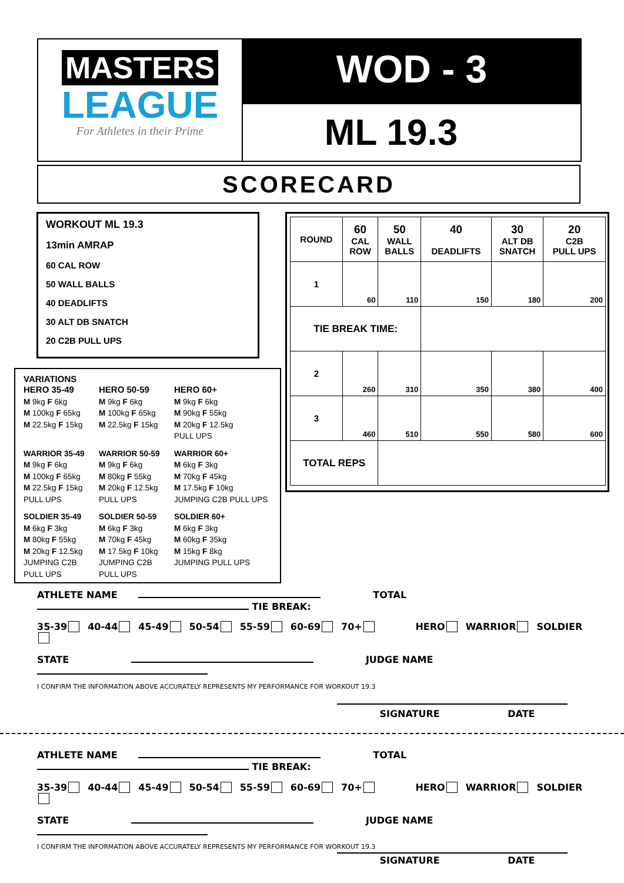MASTERS
LEAGUE
For Athletes in their Prime
WOD - 3
ML 19.3
SCORECARD
WORKOUT ML 19.3
13min AMRAP
60 CAL ROW
50 WALL BALLS
40 DEADLIFTS
30 ALT DB SNATCH
20 C2B PULL UPS
VARIATIONS
| HERO 35-49 M 9kg F 6kg M 100kg F 65kg M 22.5kg F 15kg | HERO 50-59 M 9kg F 6kg M 100kg F 65kg M 22.5kg F 15kg | HERO 60+ M 9kg F 6kg M 90kg F 55kg M 20kg F 12.5kg PULL UPS |
| WARRIOR 35-49 M 9kg F 6kg M 100kg F 65kg M 22.5kg F 15kg PULL UPS | WARRIOR 50-59 M 9kg F 6kg M 80kg F 55kg M 20kg F 12.5kg PULL UPS | WARRIOR 60+ M 6kg F 3kg M 70kg F 45kg M 17.5kg F 10kg JUMPING C2B PULL UPS |
| SOLDIER 35-49 M 6kg F 3kg M 80kg F 55kg M 20kg F 12.5kg JUMPING C2B PULL UPS | SOLDIER 50-59 M 6kg F 3kg M 70kg F 45kg M 17.5kg F 10kg JUMPING C2B PULL UPS | SOLDIER 60+ M 6kg F 3kg M 60kg F 35kg M 15kg F 8kg JUMPING PULL UPS |
| ROUND | 60 CAL ROW | 50 WALL BALLS | 40 DEADLIFTS | 30 ALT DB SNATCH | 20 C2B PULL UPS |
| --- | --- | --- | --- | --- | --- |
| 1 | 60 | 110 | 150 | 180 | 200 |
| TIE BREAK TIME: | | | | | |
| 2 | 260 | 310 | 350 | 380 | 400 |
| 3 | 460 | 510 | 550 | 580 | 600 |
| TOTAL REPS | | | | | |
ATHLETE NAME TOTAL TIE BREAK:
35-39 40-44 45-49 50-54 55-59 60-69 70+ HERO WARRIOR SOLDIER
STATE JUDGE NAME
I CONFIRM THE INFORMATION ABOVE ACCURATELY REPRESENTS MY PERFORMANCE FOR WORKOUT 19.3
SIGNATURE DATE
ATHLETE NAME TOTAL TIE BREAK:
35-39 40-44 45-49 50-54 55-59 60-69 70+ HERO WARRIOR SOLDIER
STATE JUDGE NAME
I CONFIRM THE INFORMATION ABOVE ACCURATELY REPRESENTS MY PERFORMANCE FOR WORKOUT 19.3
SIGNATURE DATE